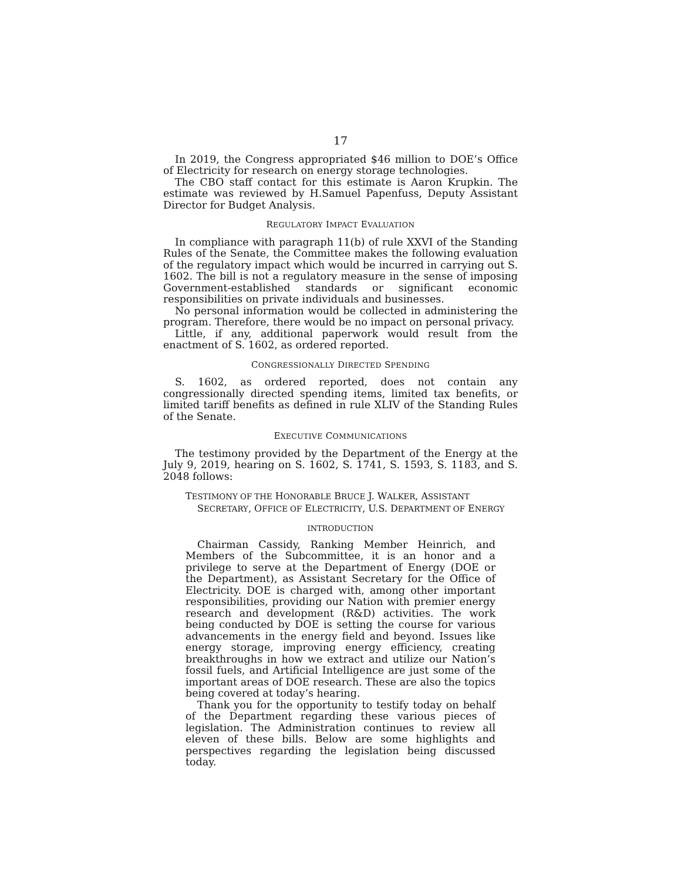17
In 2019, the Congress appropriated $46 million to DOE’s Office of Electricity for research on energy storage technologies.
The CBO staff contact for this estimate is Aaron Krupkin. The estimate was reviewed by H.Samuel Papenfuss, Deputy Assistant Director for Budget Analysis.
REGULATORY IMPACT EVALUATION
In compliance with paragraph 11(b) of rule XXVI of the Standing Rules of the Senate, the Committee makes the following evaluation of the regulatory impact which would be incurred in carrying out S. 1602. The bill is not a regulatory measure in the sense of imposing Government-established standards or significant economic responsibilities on private individuals and businesses.
No personal information would be collected in administering the program. Therefore, there would be no impact on personal privacy.
Little, if any, additional paperwork would result from the enactment of S. 1602, as ordered reported.
CONGRESSIONALLY DIRECTED SPENDING
S. 1602, as ordered reported, does not contain any congressionally directed spending items, limited tax benefits, or limited tariff benefits as defined in rule XLIV of the Standing Rules of the Senate.
EXECUTIVE COMMUNICATIONS
The testimony provided by the Department of the Energy at the July 9, 2019, hearing on S. 1602, S. 1741, S. 1593, S. 1183, and S. 2048 follows:
TESTIMONY OF THE HONORABLE BRUCE J. WALKER, ASSISTANT SECRETARY, OFFICE OF ELECTRICITY, U.S. DEPARTMENT OF ENERGY
INTRODUCTION
Chairman Cassidy, Ranking Member Heinrich, and Members of the Subcommittee, it is an honor and a privilege to serve at the Department of Energy (DOE or the Department), as Assistant Secretary for the Office of Electricity. DOE is charged with, among other important responsibilities, providing our Nation with premier energy research and development (R&D) activities. The work being conducted by DOE is setting the course for various advancements in the energy field and beyond. Issues like energy storage, improving energy efficiency, creating breakthroughs in how we extract and utilize our Nation’s fossil fuels, and Artificial Intelligence are just some of the important areas of DOE research. These are also the topics being covered at today’s hearing.
Thank you for the opportunity to testify today on behalf of the Department regarding these various pieces of legislation. The Administration continues to review all eleven of these bills. Below are some highlights and perspectives regarding the legislation being discussed today.